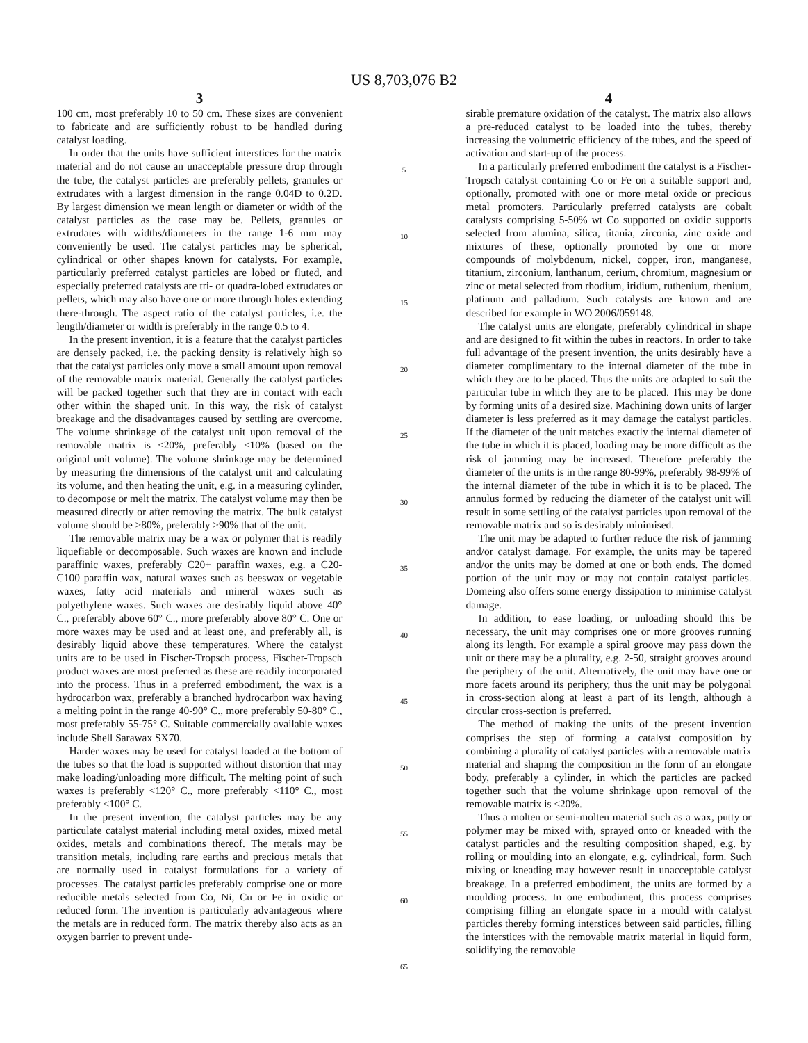US 8,703,076 B2
3
100 cm, most preferably 10 to 50 cm. These sizes are convenient to fabricate and are sufficiently robust to be handled during catalyst loading.
In order that the units have sufficient interstices for the matrix material and do not cause an unacceptable pressure drop through the tube, the catalyst particles are preferably pellets, granules or extrudates with a largest dimension in the range 0.04D to 0.2D. By largest dimension we mean length or diameter or width of the catalyst particles as the case may be. Pellets, granules or extrudates with widths/diameters in the range 1-6 mm may conveniently be used. The catalyst particles may be spherical, cylindrical or other shapes known for catalysts. For example, particularly preferred catalyst particles are lobed or fluted, and especially preferred catalysts are tri- or quadra-lobed extrudates or pellets, which may also have one or more through holes extending there-through. The aspect ratio of the catalyst particles, i.e. the length/diameter or width is preferably in the range 0.5 to 4.
In the present invention, it is a feature that the catalyst particles are densely packed, i.e. the packing density is relatively high so that the catalyst particles only move a small amount upon removal of the removable matrix material. Generally the catalyst particles will be packed together such that they are in contact with each other within the shaped unit. In this way, the risk of catalyst breakage and the disadvantages caused by settling are overcome. The volume shrinkage of the catalyst unit upon removal of the removable matrix is ≤20%, preferably ≤10% (based on the original unit volume). The volume shrinkage may be determined by measuring the dimensions of the catalyst unit and calculating its volume, and then heating the unit, e.g. in a measuring cylinder, to decompose or melt the matrix. The catalyst volume may then be measured directly or after removing the matrix. The bulk catalyst volume should be ≥80%, preferably >90% that of the unit.
The removable matrix may be a wax or polymer that is readily liquefiable or decomposable. Such waxes are known and include paraffinic waxes, preferably C20+ paraffin waxes, e.g. a C20-C100 paraffin wax, natural waxes such as beeswax or vegetable waxes, fatty acid materials and mineral waxes such as polyethylene waxes. Such waxes are desirably liquid above 40° C., preferably above 60° C., more preferably above 80° C. One or more waxes may be used and at least one, and preferably all, is desirably liquid above these temperatures. Where the catalyst units are to be used in Fischer-Tropsch process, Fischer-Tropsch product waxes are most preferred as these are readily incorporated into the process. Thus in a preferred embodiment, the wax is a hydrocarbon wax, preferably a branched hydrocarbon wax having a melting point in the range 40-90° C., more preferably 50-80° C., most preferably 55-75° C. Suitable commercially available waxes include Shell Sarawax SX70.
Harder waxes may be used for catalyst loaded at the bottom of the tubes so that the load is supported without distortion that may make loading/unloading more difficult. The melting point of such waxes is preferably <120° C., more preferably <110° C., most preferably <100° C.
In the present invention, the catalyst particles may be any particulate catalyst material including metal oxides, mixed metal oxides, metals and combinations thereof. The metals may be transition metals, including rare earths and precious metals that are normally used in catalyst formulations for a variety of processes. The catalyst particles preferably comprise one or more reducible metals selected from Co, Ni, Cu or Fe in oxidic or reduced form. The invention is particularly advantageous where the metals are in reduced form. The matrix thereby also acts as an oxygen barrier to prevent unde-
5
10
15
20
25
30
35
40
45
50
55
60
65
4
sirable premature oxidation of the catalyst. The matrix also allows a pre-reduced catalyst to be loaded into the tubes, thereby increasing the volumetric efficiency of the tubes, and the speed of activation and start-up of the process.
In a particularly preferred embodiment the catalyst is a Fischer-Tropsch catalyst containing Co or Fe on a suitable support and, optionally, promoted with one or more metal oxide or precious metal promoters. Particularly preferred catalysts are cobalt catalysts comprising 5-50% wt Co supported on oxidic supports selected from alumina, silica, titania, zirconia, zinc oxide and mixtures of these, optionally promoted by one or more compounds of molybdenum, nickel, copper, iron, manganese, titanium, zirconium, lanthanum, cerium, chromium, magnesium or zinc or metal selected from rhodium, iridium, ruthenium, rhenium, platinum and palladium. Such catalysts are known and are described for example in WO 2006/059148.
The catalyst units are elongate, preferably cylindrical in shape and are designed to fit within the tubes in reactors. In order to take full advantage of the present invention, the units desirably have a diameter complimentary to the internal diameter of the tube in which they are to be placed. Thus the units are adapted to suit the particular tube in which they are to be placed. This may be done by forming units of a desired size. Machining down units of larger diameter is less preferred as it may damage the catalyst particles. If the diameter of the unit matches exactly the internal diameter of the tube in which it is placed, loading may be more difficult as the risk of jamming may be increased. Therefore preferably the diameter of the units is in the range 80-99%, preferably 98-99% of the internal diameter of the tube in which it is to be placed. The annulus formed by reducing the diameter of the catalyst unit will result in some settling of the catalyst particles upon removal of the removable matrix and so is desirably minimised.
The unit may be adapted to further reduce the risk of jamming and/or catalyst damage. For example, the units may be tapered and/or the units may be domed at one or both ends. The domed portion of the unit may or may not contain catalyst particles. Domeing also offers some energy dissipation to minimise catalyst damage.
In addition, to ease loading, or unloading should this be necessary, the unit may comprises one or more grooves running along its length. For example a spiral groove may pass down the unit or there may be a plurality, e.g. 2-50, straight grooves around the periphery of the unit. Alternatively, the unit may have one or more facets around its periphery, thus the unit may be polygonal in cross-section along at least a part of its length, although a circular cross-section is preferred.
The method of making the units of the present invention comprises the step of forming a catalyst composition by combining a plurality of catalyst particles with a removable matrix material and shaping the composition in the form of an elongate body, preferably a cylinder, in which the particles are packed together such that the volume shrinkage upon removal of the removable matrix is ≤20%.
Thus a molten or semi-molten material such as a wax, putty or polymer may be mixed with, sprayed onto or kneaded with the catalyst particles and the resulting composition shaped, e.g. by rolling or moulding into an elongate, e.g. cylindrical, form. Such mixing or kneading may however result in unacceptable catalyst breakage. In a preferred embodiment, the units are formed by a moulding process. In one embodiment, this process comprises comprising filling an elongate space in a mould with catalyst particles thereby forming interstices between said particles, filling the interstices with the removable matrix material in liquid form, solidifying the removable